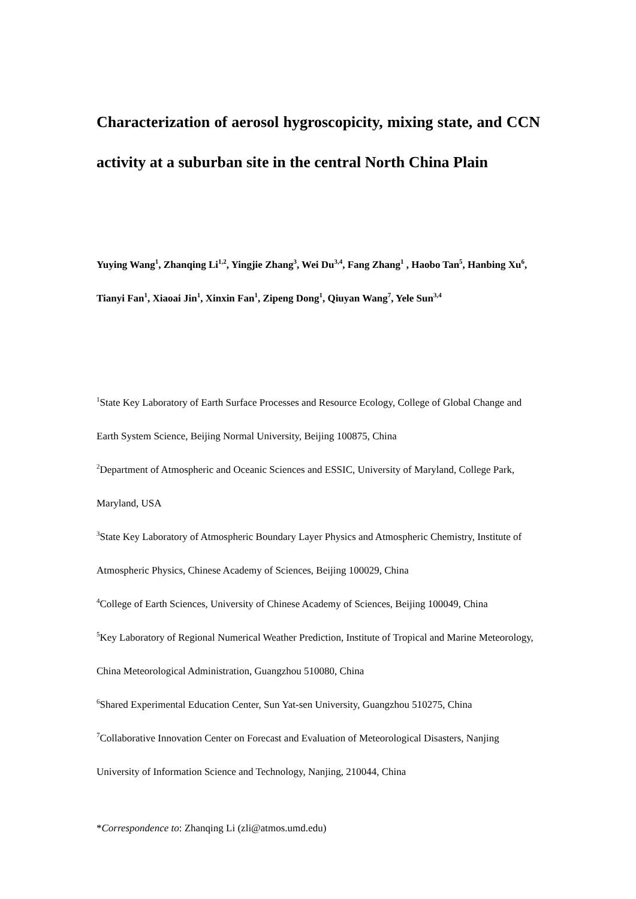Characterization of aerosol hygroscopicity, mixing state, and CCN activity at a suburban site in the central North China Plain
Yuying Wang<sup>1</sup>, Zhanqing Li<sup>1,2</sup>, Yingjie Zhang<sup>3</sup>, Wei Du<sup>3,4</sup>, Fang Zhang<sup>1</sup> , Haobo Tan<sup>5</sup>, Hanbing Xu<sup>6</sup>, Tianyi Fan<sup>1</sup>, Xiaoai Jin<sup>1</sup>, Xinxin Fan<sup>1</sup>, Zipeng Dong<sup>1</sup>, Qiuyan Wang<sup>7</sup>, Yele Sun<sup>3,4</sup>
<sup>1</sup> State Key Laboratory of Earth Surface Processes and Resource Ecology, College of Global Change and Earth System Science, Beijing Normal University, Beijing 100875, China
<sup>2</sup> Department of Atmospheric and Oceanic Sciences and ESSIC, University of Maryland, College Park, Maryland, USA
<sup>3</sup> State Key Laboratory of Atmospheric Boundary Layer Physics and Atmospheric Chemistry, Institute of Atmospheric Physics, Chinese Academy of Sciences, Beijing 100029, China
<sup>4</sup> College of Earth Sciences, University of Chinese Academy of Sciences, Beijing 100049, China
<sup>5</sup> Key Laboratory of Regional Numerical Weather Prediction, Institute of Tropical and Marine Meteorology, China Meteorological Administration, Guangzhou 510080, China
<sup>6</sup> Shared Experimental Education Center, Sun Yat-sen University, Guangzhou 510275, China
<sup>7</sup> Collaborative Innovation Center on Forecast and Evaluation of Meteorological Disasters, Nanjing University of Information Science and Technology, Nanjing, 210044, China
*Correspondence to: Zhanqing Li (zli@atmos.umd.edu)